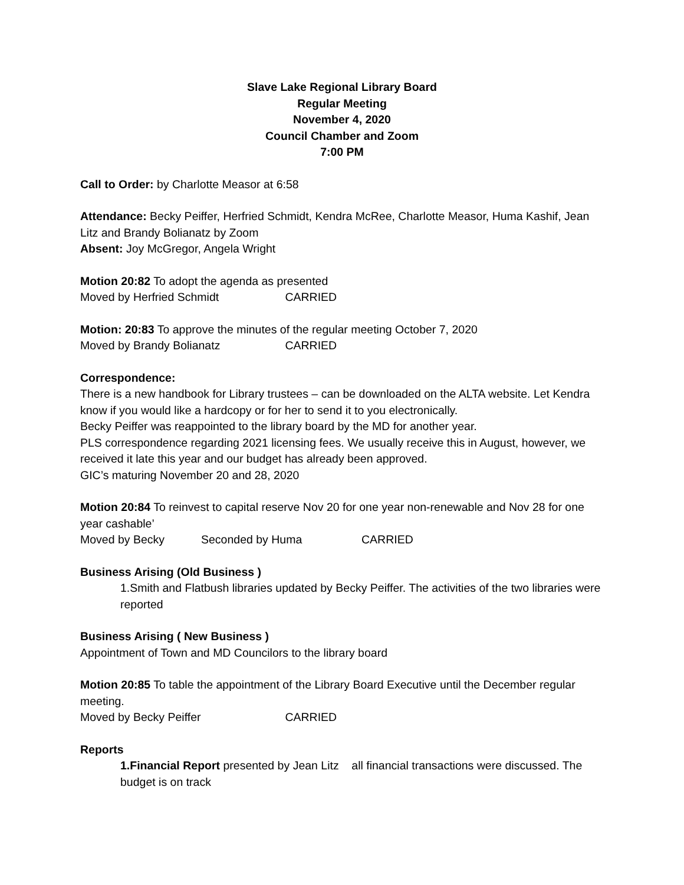Slave Lake Regional Library Board
Regular Meeting
November 4, 2020
Council Chamber and Zoom
7:00 PM
Call to Order: by Charlotte Measor at 6:58
Attendance: Becky Peiffer, Herfried Schmidt, Kendra McRee, Charlotte Measor, Huma Kashif, Jean Litz and Brandy Bolianatz by Zoom
Absent: Joy McGregor, Angela Wright
Motion 20:82 To adopt the agenda as presented
Moved by Herfried Schmidt CARRIED
Motion: 20:83 To approve the minutes of the regular meeting October 7, 2020
Moved by Brandy Bolianatz CARRIED
Correspondence:
There is a new handbook for Library trustees – can be downloaded on the ALTA website. Let Kendra know if you would like a hardcopy or for her to send it to you electronically.
Becky Peiffer was reappointed to the library board by the MD for another year.
PLS correspondence regarding 2021 licensing fees. We usually receive this in August, however, we received it late this year and our budget has already been approved.
GIC’s maturing November 20 and 28, 2020
Motion 20:84 To reinvest to capital reserve Nov 20 for one year non-renewable and Nov 28 for one year cashable’
Moved by Becky Seconded by Huma CARRIED
Business Arising (Old Business )
1.Smith and Flatbush libraries updated by Becky Peiffer. The activities of the two libraries were reported
Business Arising ( New Business )
Appointment of Town and MD Councilors to the library board
Motion 20:85 To table the appointment of the Library Board Executive until the December regular meeting.
Moved by Becky Peiffer CARRIED
Reports
1.Financial Report presented by Jean Litz all financial transactions were discussed. The budget is on track